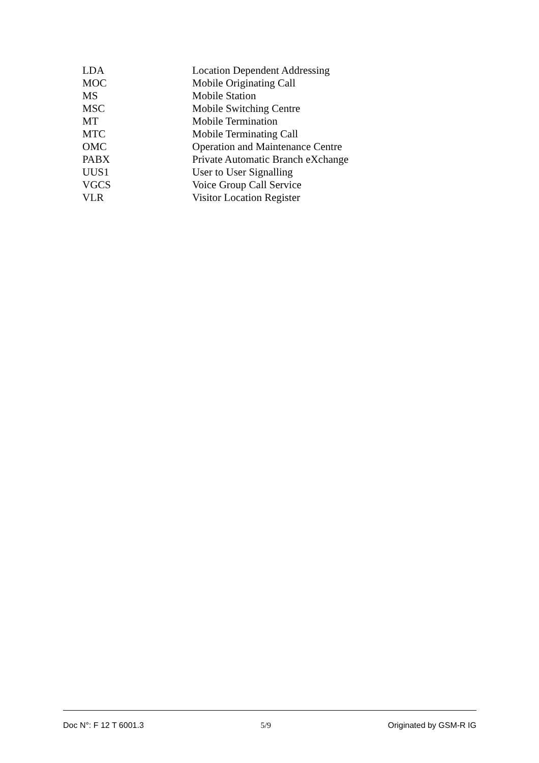| LDA | Location Dependent Addressing |
| MOC | Mobile Originating Call |
| MS | Mobile Station |
| MSC | Mobile Switching Centre |
| MT | Mobile Termination |
| MTC | Mobile Terminating Call |
| OMC | Operation and Maintenance Centre |
| PABX | Private Automatic Branch eXchange |
| UUS1 | User to User Signalling |
| VGCS | Voice Group Call Service |
| VLR | Visitor Location Register |
Doc N°: F 12 T 6001.3 5/9 Originated by GSM-R IG